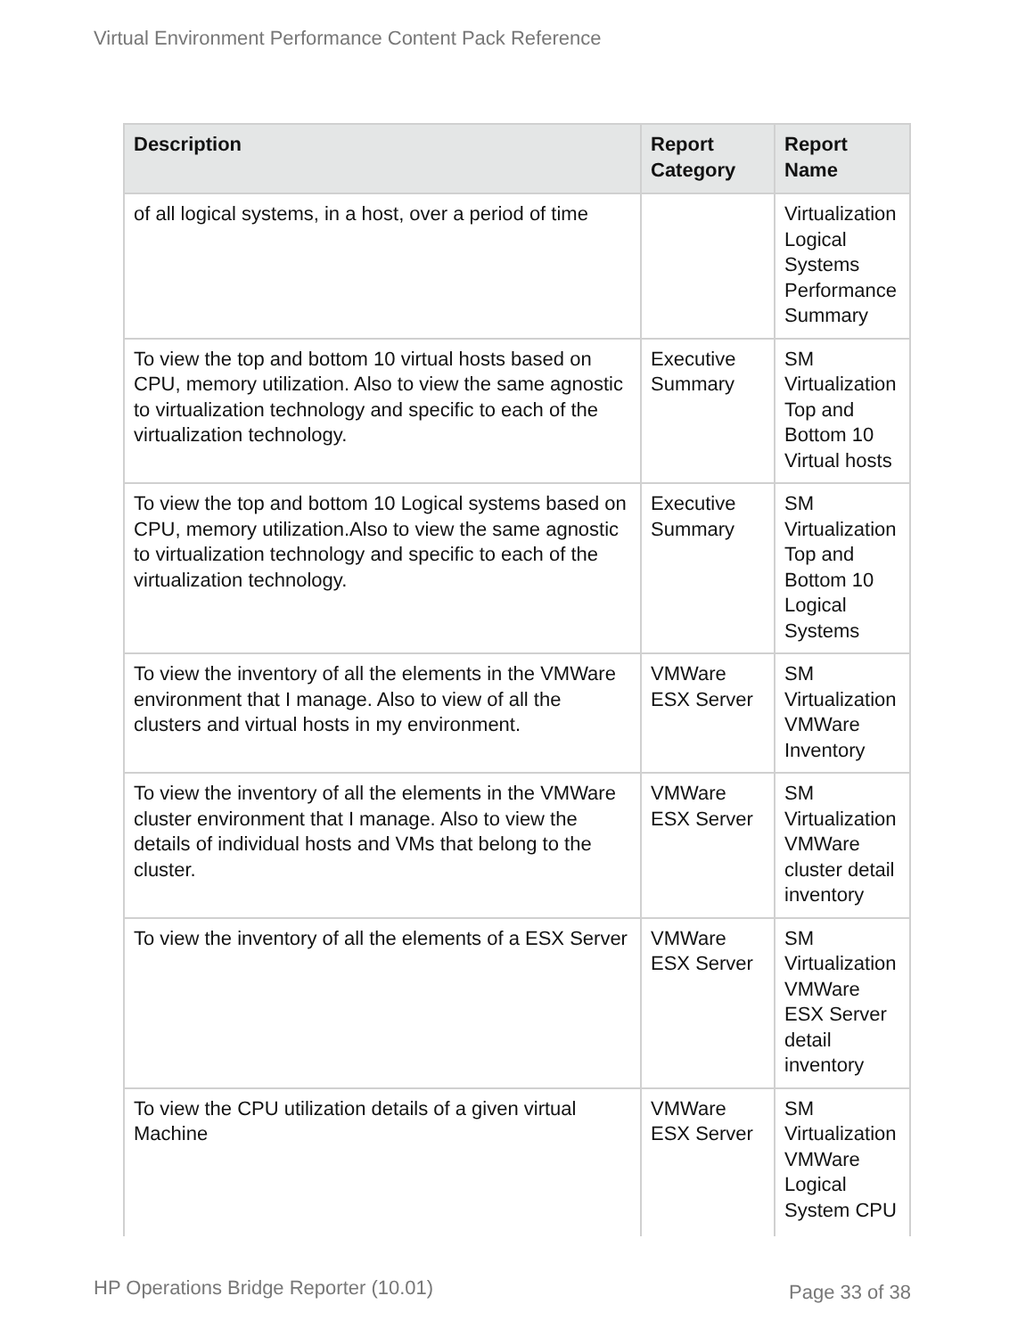Virtual Environment Performance Content Pack Reference
| Description | Report Category | Report Name |
| --- | --- | --- |
| of all logical systems, in a host, over a period of time | | Virtualization Logical Systems Performance Summary |
| To view the top and bottom 10 virtual hosts based on CPU, memory utilization. Also to view the same agnostic to virtualization technology and specific to each of the virtualization technology. | Executive Summary | SM Virtualization Top and Bottom 10 Virtual hosts |
| To view the top and bottom 10 Logical systems based on CPU, memory utilization.Also to view the same agnostic to virtualization technology and specific to each of the virtualization technology. | Executive Summary | SM Virtualization Top and Bottom 10 Logical Systems |
| To view the inventory of all the elements in the VMWare environment that I manage. Also to view of all the clusters and virtual hosts in my environment. | VMWare ESX Server | SM Virtualization VMWare Inventory |
| To view the inventory of all the elements in the VMWare cluster environment that I manage. Also to view the details of individual hosts and VMs that belong to the cluster. | VMWare ESX Server | SM Virtualization VMWare cluster detail inventory |
| To view the inventory of all the elements of a ESX Server | VMWare ESX Server | SM Virtualization VMWare ESX Server detail inventory |
| To view the CPU utilization details of a given virtual Machine | VMWare ESX Server | SM Virtualization VMWare Logical System CPU |
HP Operations Bridge Reporter (10.01)
Page 33 of 38